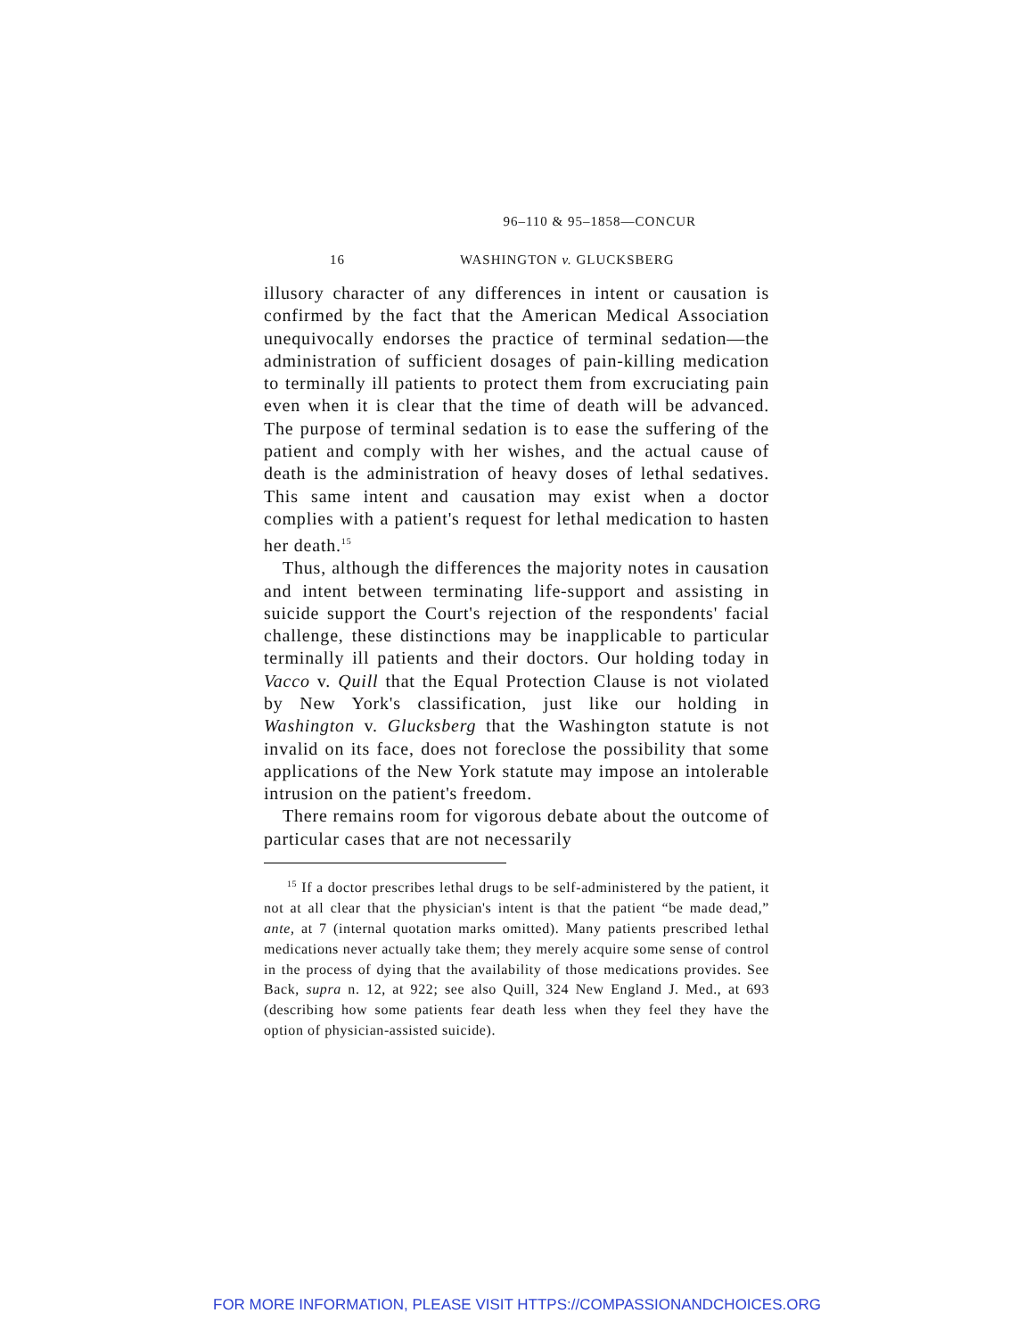96–110 & 95–1858—CONCUR
16 WASHINGTON v. GLUCKSBERG
illusory character of any differences in intent or causation is confirmed by the fact that the American Medical Association unequivocally endorses the practice of terminal sedation—the administration of sufficient dosages of pain-killing medication to terminally ill patients to protect them from excruciating pain even when it is clear that the time of death will be advanced. The purpose of terminal sedation is to ease the suffering of the patient and comply with her wishes, and the actual cause of death is the administration of heavy doses of lethal sedatives. This same intent and causation may exist when a doctor complies with a patient's request for lethal medication to hasten her death.<sup>15</sup>
Thus, although the differences the majority notes in causation and intent between terminating life-support and assisting in suicide support the Court's rejection of the respondents' facial challenge, these distinctions may be inapplicable to particular terminally ill patients and their doctors. Our holding today in Vacco v. Quill that the Equal Protection Clause is not violated by New York's classification, just like our holding in Washington v. Glucksberg that the Washington statute is not invalid on its face, does not foreclose the possibility that some applications of the New York statute may impose an intolerable intrusion on the patient's freedom.
There remains room for vigorous debate about the outcome of particular cases that are not necessarily
<sup>15</sup> If a doctor prescribes lethal drugs to be self-administered by the patient, it not at all clear that the physician's intent is that the patient “be made dead,” ante, at 7 (internal quotation marks omitted). Many patients prescribed lethal medications never actually take them; they merely acquire some sense of control in the process of dying that the availability of those medications provides. See Back, supra n. 12, at 922; see also Quill, 324 New England J. Med., at 693 (describing how some patients fear death less when they feel they have the option of physician-assisted suicide).
FOR MORE INFORMATION, PLEASE VISIT HTTPS://COMPASSIONANDCHOICES.ORG